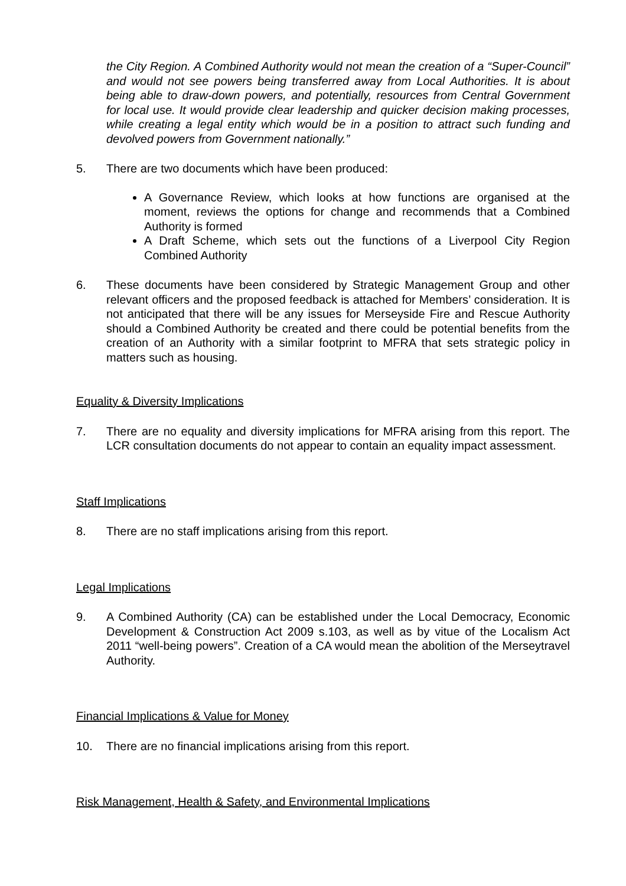the City Region. A Combined Authority would not mean the creation of a “Super-Council” and would not see powers being transferred away from Local Authorities. It is about being able to draw-down powers, and potentially, resources from Central Government for local use. It would provide clear leadership and quicker decision making processes, while creating a legal entity which would be in a position to attract such funding and devolved powers from Government nationally.”
5. There are two documents which have been produced:
A Governance Review, which looks at how functions are organised at the moment, reviews the options for change and recommends that a Combined Authority is formed
A Draft Scheme, which sets out the functions of a Liverpool City Region Combined Authority
6. These documents have been considered by Strategic Management Group and other relevant officers and the proposed feedback is attached for Members’ consideration. It is not anticipated that there will be any issues for Merseyside Fire and Rescue Authority should a Combined Authority be created and there could be potential benefits from the creation of an Authority with a similar footprint to MFRA that sets strategic policy in matters such as housing.
Equality & Diversity Implications
7. There are no equality and diversity implications for MFRA arising from this report. The LCR consultation documents do not appear to contain an equality impact assessment.
Staff Implications
8. There are no staff implications arising from this report.
Legal Implications
9. A Combined Authority (CA) can be established under the Local Democracy, Economic Development & Construction Act 2009 s.103, as well as by vitue of the Localism Act 2011 “well-being powers”. Creation of a CA would mean the abolition of the Merseytravel Authority.
Financial Implications & Value for Money
10. There are no financial implications arising from this report.
Risk Management, Health & Safety, and Environmental Implications